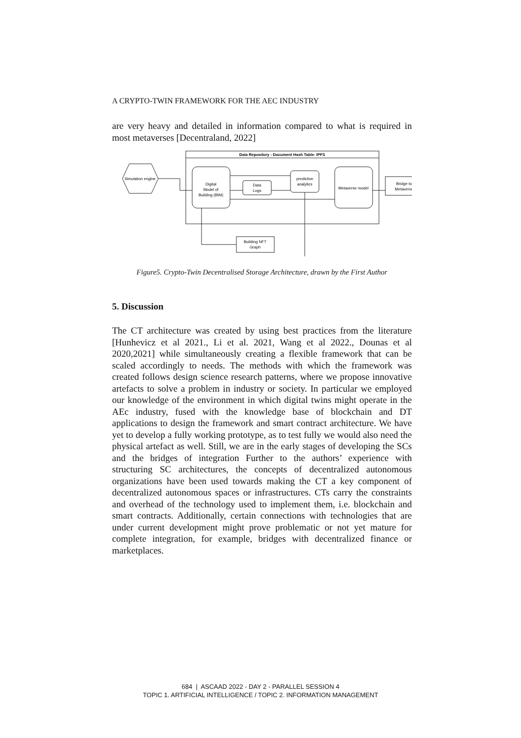A CRYPTO-TWIN FRAMEWORK FOR THE AEC INDUSTRY
are very heavy and detailed in information compared to what is required in most metaverses [Decentraland, 2022]
Data Repository - Document Hash Table- IPFS
Simulation engine
Digital
Model of
Building (BIM)
Data
Logs
predictive
analytics
Metaverse model
Bridge to
Metaverse
Building NFT
Graph
Figure5. Crypto-Twin Decentralised Storage Architecture, drawn by the First Author
5. Discussion
The CT architecture was created by using best practices from the literature [Hunhevicz et al 2021., Li et al. 2021, Wang et al 2022., Dounas et al 2020,2021] while simultaneously creating a flexible framework that can be scaled accordingly to needs. The methods with which the framework was created follows design science research patterns, where we propose innovative artefacts to solve a problem in industry or society. In particular we employed our knowledge of the environment in which digital twins might operate in the AEc industry, fused with the knowledge base of blockchain and DT applications to design the framework and smart contract architecture. We have yet to develop a fully working prototype, as to test fully we would also need the physical artefact as well. Still, we are in the early stages of developing the SCs and the bridges of integration Further to the authors’ experience with structuring SC architectures, the concepts of decentralized autonomous organizations have been used towards making the CT a key component of decentralized autonomous spaces or infrastructures. CTs carry the constraints and overhead of the technology used to implement them, i.e. blockchain and smart contracts. Additionally, certain connections with technologies that are under current development might prove problematic or not yet mature for complete integration, for example, bridges with decentralized finance or marketplaces.
684 | ASCAAD 2022 - DAY 2 - PARALLEL SESSION 4
TOPIC 1. ARTIFICIAL INTELLIGENCE / TOPIC 2. INFORMATION MANAGEMENT